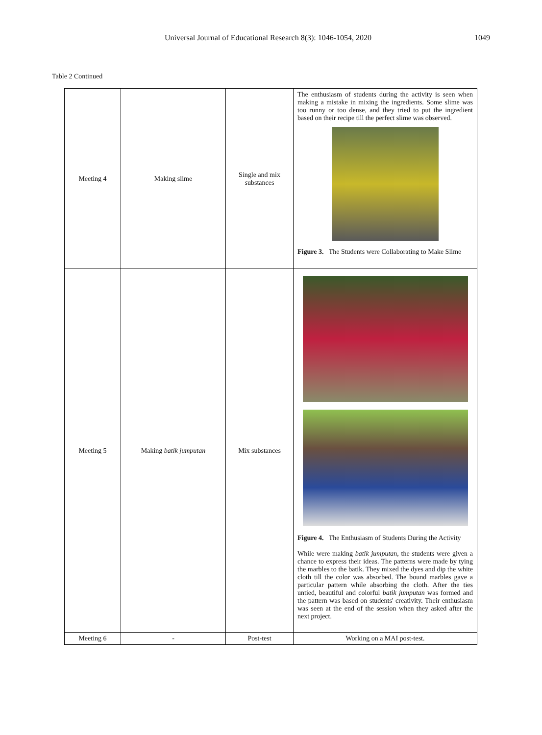Universal Journal of Educational Research 8(3): 1046-1054, 2020 1049
Table 2 Continued
| Meeting 4 | Making slime | Single and mix substances | The enthusiasm of students during the activity is seen when making a mistake in mixing the ingredients. Some slime was too runny or too dense, and they tried to put the ingredient based on their recipe till the perfect slime was observed. Figure 3. The Students were Collaborating to Make Slime |
| Meeting 5 | Making batik jumputan | Mix substances | Figure 4. The Enthusiasm of Students During the Activity While were making batik jumputan , the students were given a chance to express their ideas. The patterns were made by tying the marbles to the batik. They mixed the dyes and dip the white cloth till the color was absorbed. The bound marbles gave a particular pattern while absorbing the cloth. After the ties untied, beautiful and colorful batik jumputan was formed and the pattern was based on students' creativity. Their enthusiasm was seen at the end of the session when they asked after the next project. |
| Meeting 6 | - | Post-test | Working on a MAI post-test. |